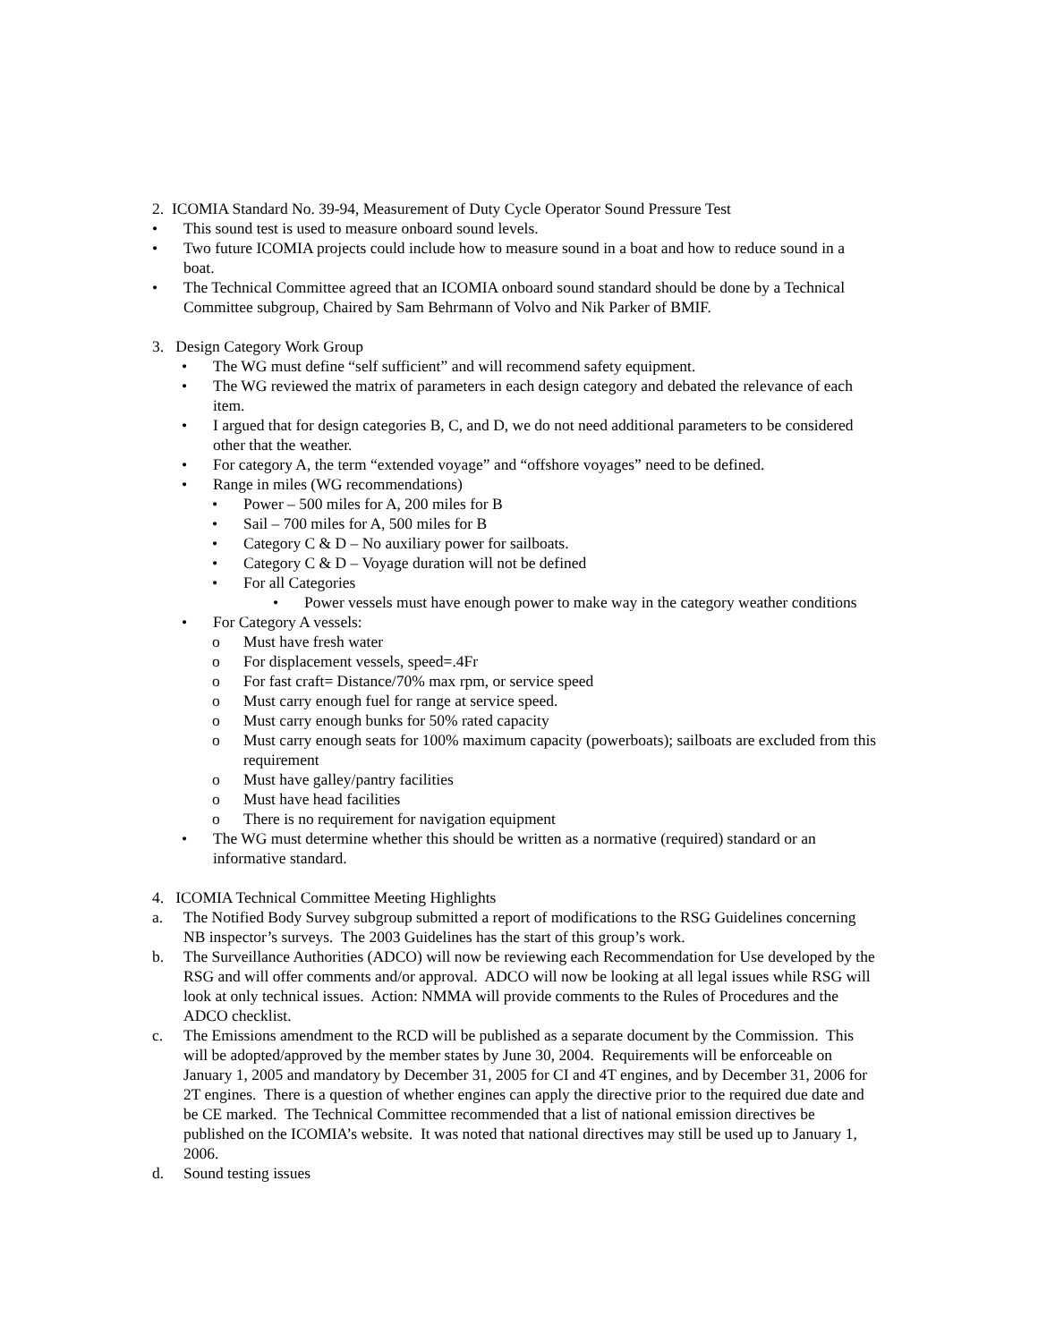2. ICOMIA Standard No. 39-94, Measurement of Duty Cycle Operator Sound Pressure Test
• This sound test is used to measure onboard sound levels.
• Two future ICOMIA projects could include how to measure sound in a boat and how to reduce sound in a boat.
• The Technical Committee agreed that an ICOMIA onboard sound standard should be done by a Technical Committee subgroup, Chaired by Sam Behrmann of Volvo and Nik Parker of BMIF.
3. Design Category Work Group
• The WG must define “self sufficient” and will recommend safety equipment.
• The WG reviewed the matrix of parameters in each design category and debated the relevance of each item.
• I argued that for design categories B, C, and D, we do not need additional parameters to be considered other that the weather.
• For category A, the term “extended voyage” and “offshore voyages” need to be defined.
• Range in miles (WG recommendations)
• Power – 500 miles for A, 200 miles for B
• Sail – 700 miles for A, 500 miles for B
• Category C & D – No auxiliary power for sailboats.
• Category C & D – Voyage duration will not be defined
• For all Categories
• Power vessels must have enough power to make way in the category weather conditions
• For Category A vessels:
o Must have fresh water
o For displacement vessels, speed=.4Fr
o For fast craft= Distance/70% max rpm, or service speed
o Must carry enough fuel for range at service speed.
o Must carry enough bunks for 50% rated capacity
o Must carry enough seats for 100% maximum capacity (powerboats); sailboats are excluded from this requirement
o Must have galley/pantry facilities
o Must have head facilities
o There is no requirement for navigation equipment
• The WG must determine whether this should be written as a normative (required) standard or an informative standard.
4. ICOMIA Technical Committee Meeting Highlights
a. The Notified Body Survey subgroup submitted a report of modifications to the RSG Guidelines concerning NB inspector’s surveys. The 2003 Guidelines has the start of this group’s work.
b. The Surveillance Authorities (ADCO) will now be reviewing each Recommendation for Use developed by the RSG and will offer comments and/or approval. ADCO will now be looking at all legal issues while RSG will look at only technical issues. Action: NMMA will provide comments to the Rules of Procedures and the ADCO checklist.
c. The Emissions amendment to the RCD will be published as a separate document by the Commission. This will be adopted/approved by the member states by June 30, 2004. Requirements will be enforceable on January 1, 2005 and mandatory by December 31, 2005 for CI and 4T engines, and by December 31, 2006 for 2T engines. There is a question of whether engines can apply the directive prior to the required due date and be CE marked. The Technical Committee recommended that a list of national emission directives be published on the ICOMIA’s website. It was noted that national directives may still be used up to January 1, 2006.
d. Sound testing issues